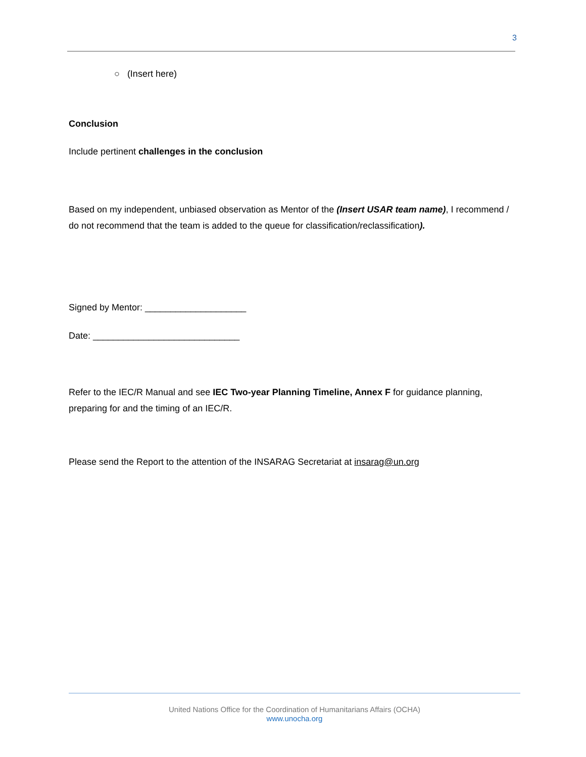3
○ (Insert here)
Conclusion
Include pertinent challenges in the conclusion
Based on my independent, unbiased observation as Mentor of the (Insert USAR team name), I recommend / do not recommend that the team is added to the queue for classification/reclassification).
Signed by Mentor: ____________________
Date: _____________________________
Refer to the IEC/R Manual and see IEC Two-year Planning Timeline, Annex F for guidance planning, preparing for and the timing of an IEC/R.
Please send the Report to the attention of the INSARAG Secretariat at insarag@un.org
United Nations Office for the Coordination of Humanitarians Affairs (OCHA)
www.unocha.org